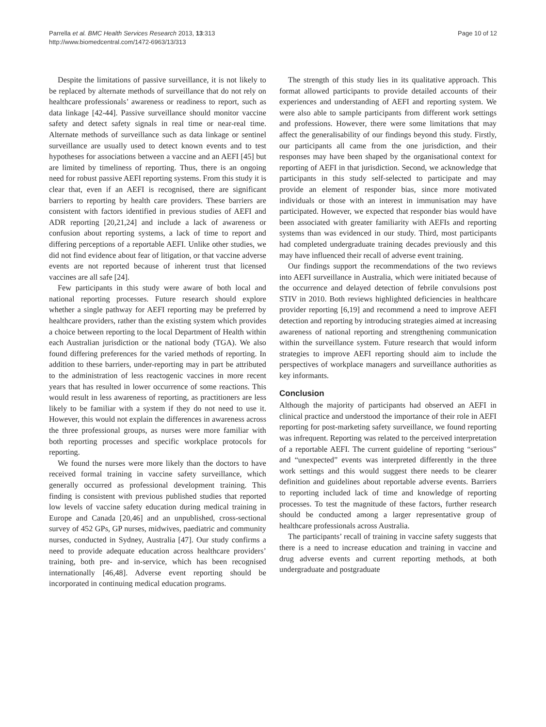Parrella et al. BMC Health Services Research 2013, 13:313
http://www.biomedcentral.com/1472-6963/13/313
Page 10 of 12
Despite the limitations of passive surveillance, it is not likely to be replaced by alternate methods of surveillance that do not rely on healthcare professionals’ awareness or readiness to report, such as data linkage [42-44]. Passive surveillance should monitor vaccine safety and detect safety signals in real time or near-real time. Alternate methods of surveillance such as data linkage or sentinel surveillance are usually used to detect known events and to test hypotheses for associations between a vaccine and an AEFI [45] but are limited by timeliness of reporting. Thus, there is an ongoing need for robust passive AEFI reporting systems. From this study it is clear that, even if an AEFI is recognised, there are significant barriers to reporting by health care providers. These barriers are consistent with factors identified in previous studies of AEFI and ADR reporting [20,21,24] and include a lack of awareness or confusion about reporting systems, a lack of time to report and differing perceptions of a reportable AEFI. Unlike other studies, we did not find evidence about fear of litigation, or that vaccine adverse events are not reported because of inherent trust that licensed vaccines are all safe [24].
Few participants in this study were aware of both local and national reporting processes. Future research should explore whether a single pathway for AEFI reporting may be preferred by healthcare providers, rather than the existing system which provides a choice between reporting to the local Department of Health within each Australian jurisdiction or the national body (TGA). We also found differing preferences for the varied methods of reporting. In addition to these barriers, under-reporting may in part be attributed to the administration of less reactogenic vaccines in more recent years that has resulted in lower occurrence of some reactions. This would result in less awareness of reporting, as practitioners are less likely to be familiar with a system if they do not need to use it. However, this would not explain the differences in awareness across the three professional groups, as nurses were more familiar with both reporting processes and specific workplace protocols for reporting.
We found the nurses were more likely than the doctors to have received formal training in vaccine safety surveillance, which generally occurred as professional development training. This finding is consistent with previous published studies that reported low levels of vaccine safety education during medical training in Europe and Canada [20,46] and an unpublished, cross-sectional survey of 452 GPs, GP nurses, midwives, paediatric and community nurses, conducted in Sydney, Australia [47]. Our study confirms a need to provide adequate education across healthcare providers’ training, both pre- and in-service, which has been recognised internationally [46,48]. Adverse event reporting should be incorporated in continuing medical education programs.
The strength of this study lies in its qualitative approach. This format allowed participants to provide detailed accounts of their experiences and understanding of AEFI and reporting system. We were also able to sample participants from different work settings and professions. However, there were some limitations that may affect the generalisability of our findings beyond this study. Firstly, our participants all came from the one jurisdiction, and their responses may have been shaped by the organisational context for reporting of AEFI in that jurisdiction. Second, we acknowledge that participants in this study self-selected to participate and may provide an element of responder bias, since more motivated individuals or those with an interest in immunisation may have participated. However, we expected that responder bias would have been associated with greater familiarity with AEFIs and reporting systems than was evidenced in our study. Third, most participants had completed undergraduate training decades previously and this may have influenced their recall of adverse event training.
Our findings support the recommendations of the two reviews into AEFI surveillance in Australia, which were initiated because of the occurrence and delayed detection of febrile convulsions post STIV in 2010. Both reviews highlighted deficiencies in healthcare provider reporting [6,19] and recommend a need to improve AEFI detection and reporting by introducing strategies aimed at increasing awareness of national reporting and strengthening communication within the surveillance system. Future research that would inform strategies to improve AEFI reporting should aim to include the perspectives of workplace managers and surveillance authorities as key informants.
Conclusion
Although the majority of participants had observed an AEFI in clinical practice and understood the importance of their role in AEFI reporting for post-marketing safety surveillance, we found reporting was infrequent. Reporting was related to the perceived interpretation of a reportable AEFI. The current guideline of reporting “serious” and “unexpected” events was interpreted differently in the three work settings and this would suggest there needs to be clearer definition and guidelines about reportable adverse events. Barriers to reporting included lack of time and knowledge of reporting processes. To test the magnitude of these factors, further research should be conducted among a larger representative group of healthcare professionals across Australia.
The participants’ recall of training in vaccine safety suggests that there is a need to increase education and training in vaccine and drug adverse events and current reporting methods, at both undergraduate and postgraduate